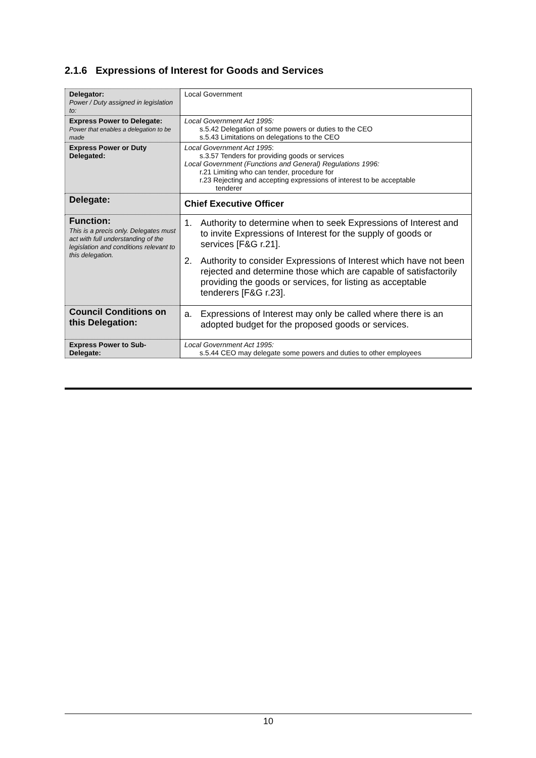2.1.6 Expressions of Interest for Goods and Services
| Delegator: Power / Duty assigned in legislation to: | Local Government |
| Express Power to Delegate: Power that enables a delegation to be made | Local Government Act 1995: s.5.42 Delegation of some powers or duties to the CEO s.5.43 Limitations on delegations to the CEO |
| Express Power or Duty Delegated: | Local Government Act 1995 : s.3.57 Tenders for providing goods or services Local Government (Functions and General) Regulations 1996: r.21 Limiting who can tender, procedure for r.23 Rejecting and accepting expressions of interest to be acceptable tenderer |
| Delegate: | Chief Executive Officer |
| Function: This is a precis only. Delegates must act with full understanding of the legislation and conditions relevant to this delegation. | 1. Authority to determine when to seek Expressions of Interest and to invite Expressions of Interest for the supply of goods or services [F&G r.21]. 2. Authority to consider Expressions of Interest which have not been rejected and determine those which are capable of satisfactorily providing the goods or services, for listing as acceptable tenderers [F&G r.23]. |
| Council Conditions on this Delegation: | a. Expressions of Interest may only be called where there is an adopted budget for the proposed goods or services. |
| Express Power to Sub-Delegate: | Local Government Act 1995: s.5.44 CEO may delegate some powers and duties to other employees |
10